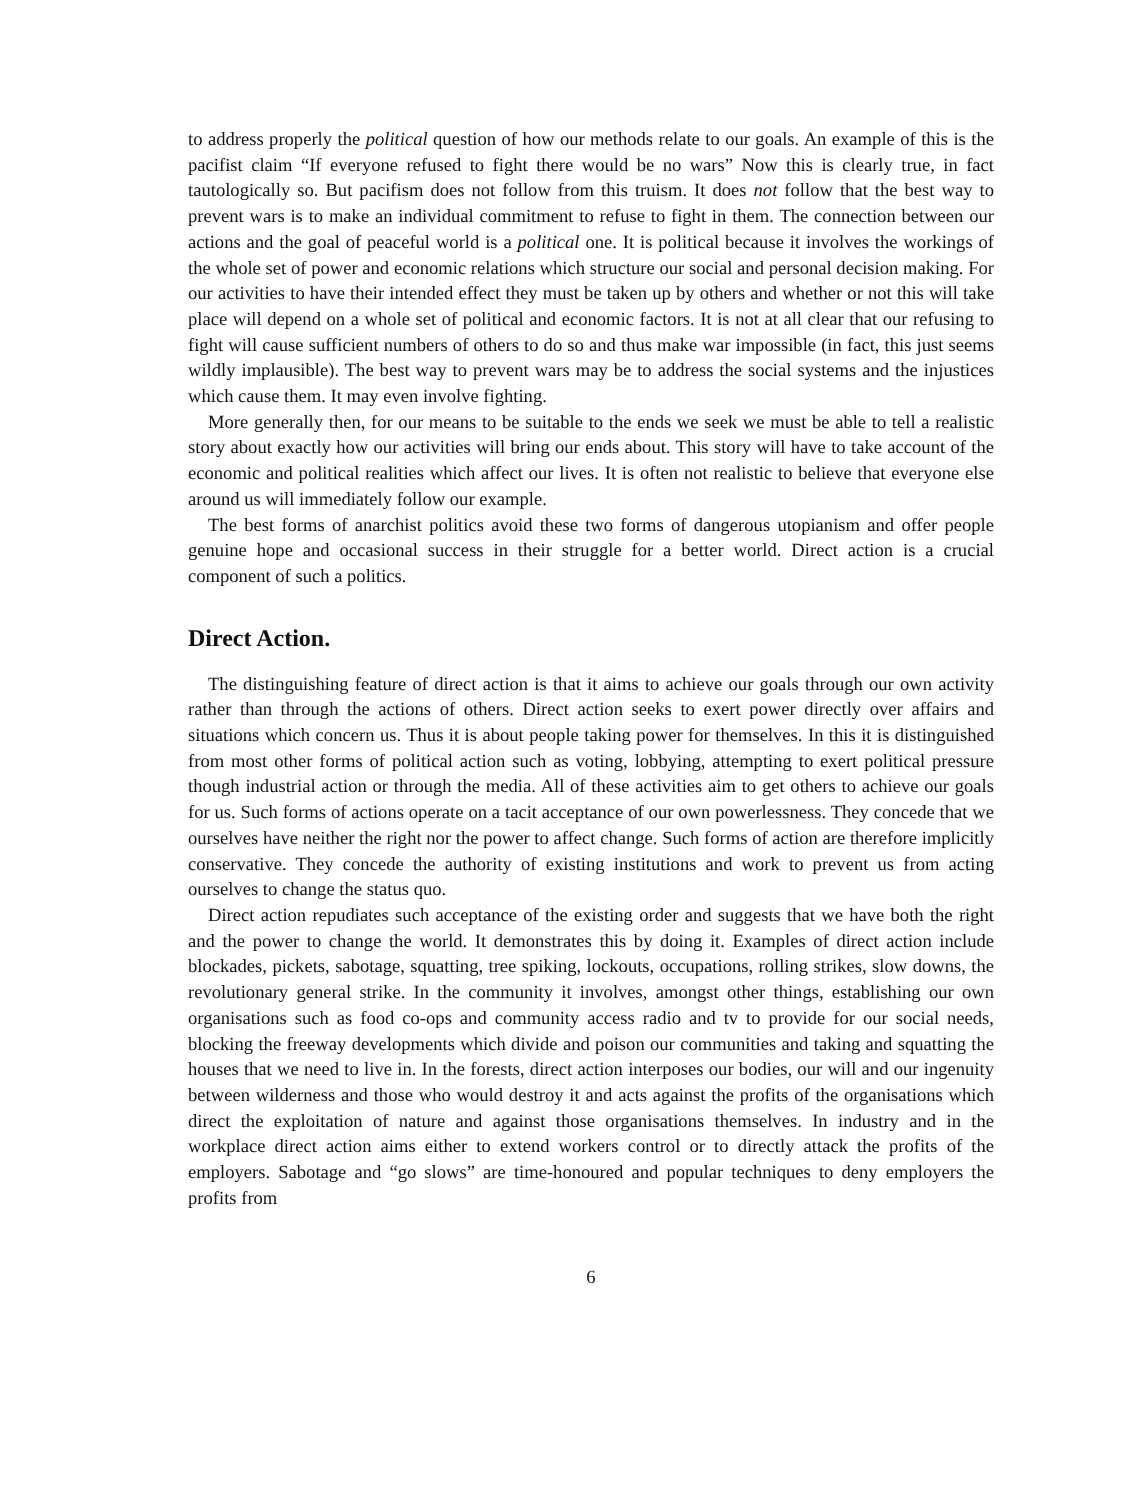to address properly the political question of how our methods relate to our goals. An example of this is the pacifist claim “If everyone refused to fight there would be no wars” Now this is clearly true, in fact tautologically so. But pacifism does not follow from this truism. It does not follow that the best way to prevent wars is to make an individual commitment to refuse to fight in them. The connection between our actions and the goal of peaceful world is a political one. It is political because it involves the workings of the whole set of power and economic relations which structure our social and personal decision making. For our activities to have their intended effect they must be taken up by others and whether or not this will take place will depend on a whole set of political and economic factors. It is not at all clear that our refusing to fight will cause sufficient numbers of others to do so and thus make war impossible (in fact, this just seems wildly implausible). The best way to prevent wars may be to address the social systems and the injustices which cause them. It may even involve fighting.
More generally then, for our means to be suitable to the ends we seek we must be able to tell a realistic story about exactly how our activities will bring our ends about. This story will have to take account of the economic and political realities which affect our lives. It is often not realistic to believe that everyone else around us will immediately follow our example.
The best forms of anarchist politics avoid these two forms of dangerous utopianism and offer people genuine hope and occasional success in their struggle for a better world. Direct action is a crucial component of such a politics.
Direct Action.
The distinguishing feature of direct action is that it aims to achieve our goals through our own activity rather than through the actions of others. Direct action seeks to exert power directly over affairs and situations which concern us. Thus it is about people taking power for themselves. In this it is distinguished from most other forms of political action such as voting, lobbying, attempting to exert political pressure though industrial action or through the media. All of these activities aim to get others to achieve our goals for us. Such forms of actions operate on a tacit acceptance of our own powerlessness. They concede that we ourselves have neither the right nor the power to affect change. Such forms of action are therefore implicitly conservative. They concede the authority of existing institutions and work to prevent us from acting ourselves to change the status quo.
Direct action repudiates such acceptance of the existing order and suggests that we have both the right and the power to change the world. It demonstrates this by doing it. Examples of direct action include blockades, pickets, sabotage, squatting, tree spiking, lockouts, occupations, rolling strikes, slow downs, the revolutionary general strike. In the community it involves, amongst other things, establishing our own organisations such as food co-ops and community access radio and tv to provide for our social needs, blocking the freeway developments which divide and poison our communities and taking and squatting the houses that we need to live in. In the forests, direct action interposes our bodies, our will and our ingenuity between wilderness and those who would destroy it and acts against the profits of the organisations which direct the exploitation of nature and against those organisations themselves. In industry and in the workplace direct action aims either to extend workers control or to directly attack the profits of the employers. Sabotage and “go slows” are time-honoured and popular techniques to deny employers the profits from
6